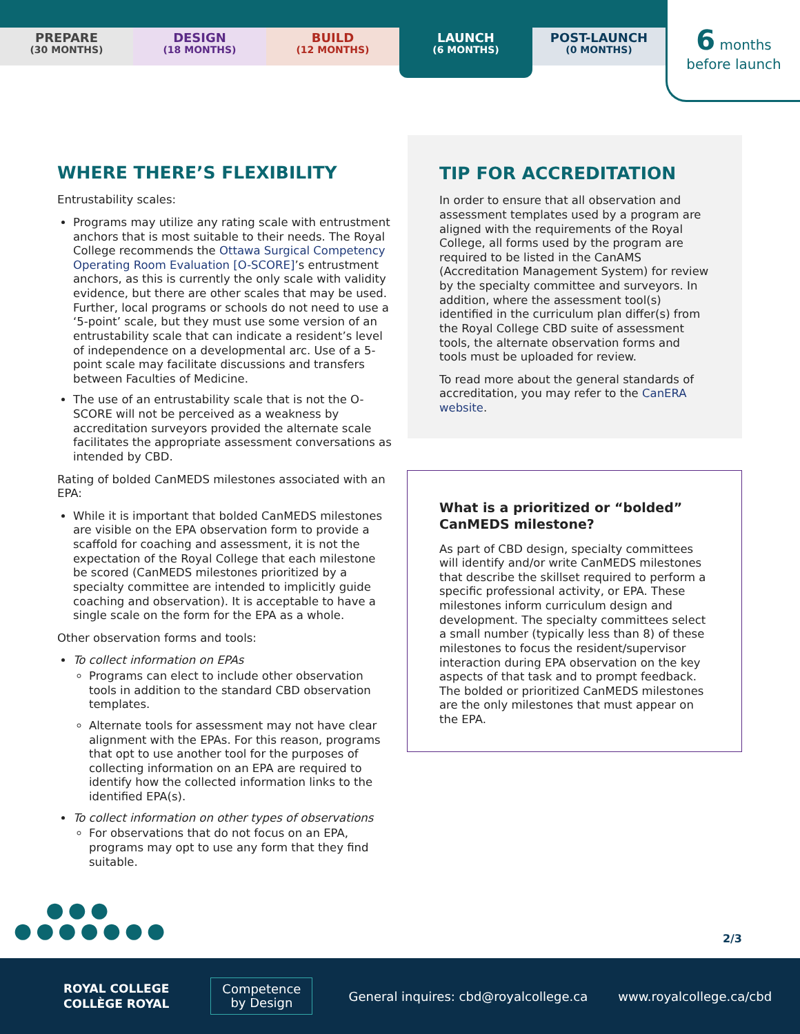PREPARE
(30 MONTHS)
DESIGN
(18 MONTHS)
BUILD
(12 MONTHS)
LAUNCH
(6 MONTHS)
POST-LAUNCH
(0 MONTHS)
6 months
before launch
WHERE THERE’S FLEXIBILITY
Entrustability scales:
Programs may utilize any rating scale with entrustment anchors that is most suitable to their needs. The Royal College recommends the Ottawa Surgical Competency Operating Room Evaluation [O-SCORE]’s entrustment anchors, as this is currently the only scale with validity evidence, but there are other scales that may be used. Further, local programs or schools do not need to use a ‘5-point’ scale, but they must use some version of an entrustability scale that can indicate a resident’s level of independence on a developmental arc. Use of a 5-point scale may facilitate discussions and transfers between Faculties of Medicine.
The use of an entrustability scale that is not the O-SCORE will not be perceived as a weakness by accreditation surveyors provided the alternate scale facilitates the appropriate assessment conversations as intended by CBD.
Rating of bolded CanMEDS milestones associated with an EPA:
While it is important that bolded CanMEDS milestones are visible on the EPA observation form to provide a scaffold for coaching and assessment, it is not the expectation of the Royal College that each milestone be scored (CanMEDS milestones prioritized by a specialty committee are intended to implicitly guide coaching and observation). It is acceptable to have a single scale on the form for the EPA as a whole.
Other observation forms and tools:
To collect information on EPAs
Programs can elect to include other observation tools in addition to the standard CBD observation templates.
Alternate tools for assessment may not have clear alignment with the EPAs. For this reason, programs that opt to use another tool for the purposes of collecting information on an EPA are required to identify how the collected information links to the identified EPA(s).
To collect information on other types of observations
For observations that do not focus on an EPA, programs may opt to use any form that they find suitable.
TIP FOR ACCREDITATION
In order to ensure that all observation and assessment templates used by a program are aligned with the requirements of the Royal College, all forms used by the program are required to be listed in the CanAMS (Accreditation Management System) for review by the specialty committee and surveyors. In addition, where the assessment tool(s) identified in the curriculum plan differ(s) from the Royal College CBD suite of assessment tools, the alternate observation forms and tools must be uploaded for review.
To read more about the general standards of accreditation, you may refer to the CanERA website.
What is a prioritized or “bolded” CanMEDS milestone?
As part of CBD design, specialty committees will identify and/or write CanMEDS milestones that describe the skillset required to perform a specific professional activity, or EPA. These milestones inform curriculum design and development. The specialty committees select a small number (typically less than 8) of these milestones to focus the resident/supervisor interaction during EPA observation on the key aspects of that task and to prompt feedback. The bolded or prioritized CanMEDS milestones are the only milestones that must appear on the EPA.
●●●
●●●●●●●
2/3
ROYAL COLLEGE
COLLÈGE ROYAL
Competence
by Design
General inquires: cbd@royalcollege.ca
www.royalcollege.ca/cbd